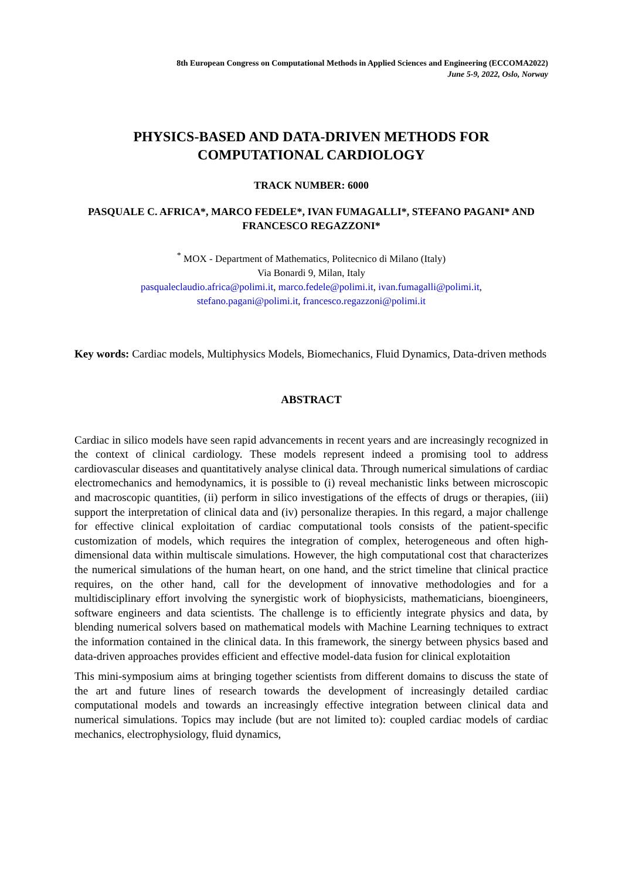8th European Congress on Computational Methods in Applied Sciences and Engineering (ECCOMA2022)
June 5-9, 2022, Oslo, Norway
PHYSICS-BASED AND DATA-DRIVEN METHODS FOR
COMPUTATIONAL CARDIOLOGY
TRACK NUMBER: 6000
PASQUALE C. AFRICA*, MARCO FEDELE*, IVAN FUMAGALLI*, STEFANO PAGANI* AND FRANCESCO REGAZZONI*
<sup>*</sup> MOX - Department of Mathematics, Politecnico di Milano (Italy)
Via Bonardi 9, Milan, Italy
pasqualeclaudio.africa@polimi.it, marco.fedele@polimi.it, ivan.fumagalli@polimi.it,
stefano.pagani@polimi.it, francesco.regazzoni@polimi.it
Key words: Cardiac models, Multiphysics Models, Biomechanics, Fluid Dynamics, Data-driven methods
ABSTRACT
Cardiac in silico models have seen rapid advancements in recent years and are increasingly recognized in the context of clinical cardiology. These models represent indeed a promising tool to address cardiovascular diseases and quantitatively analyse clinical data. Through numerical simulations of cardiac electromechanics and hemodynamics, it is possible to (i) reveal mechanistic links between microscopic and macroscopic quantities, (ii) perform in silico investigations of the effects of drugs or therapies, (iii) support the interpretation of clinical data and (iv) personalize therapies. In this regard, a major challenge for effective clinical exploitation of cardiac computational tools consists of the patient-specific customization of models, which requires the integration of complex, heterogeneous and often high-dimensional data within multiscale simulations. However, the high computational cost that characterizes the numerical simulations of the human heart, on one hand, and the strict timeline that clinical practice requires, on the other hand, call for the development of innovative methodologies and for a multidisciplinary effort involving the synergistic work of biophysicists, mathematicians, bioengineers, software engineers and data scientists. The challenge is to efficiently integrate physics and data, by blending numerical solvers based on mathematical models with Machine Learning techniques to extract the information contained in the clinical data. In this framework, the sinergy between physics based and data-driven approaches provides efficient and effective model-data fusion for clinical explotaition
This mini-symposium aims at bringing together scientists from different domains to discuss the state of the art and future lines of research towards the development of increasingly detailed cardiac computational models and towards an increasingly effective integration between clinical data and numerical simulations. Topics may include (but are not limited to): coupled cardiac models of cardiac mechanics, electrophysiology, fluid dynamics,